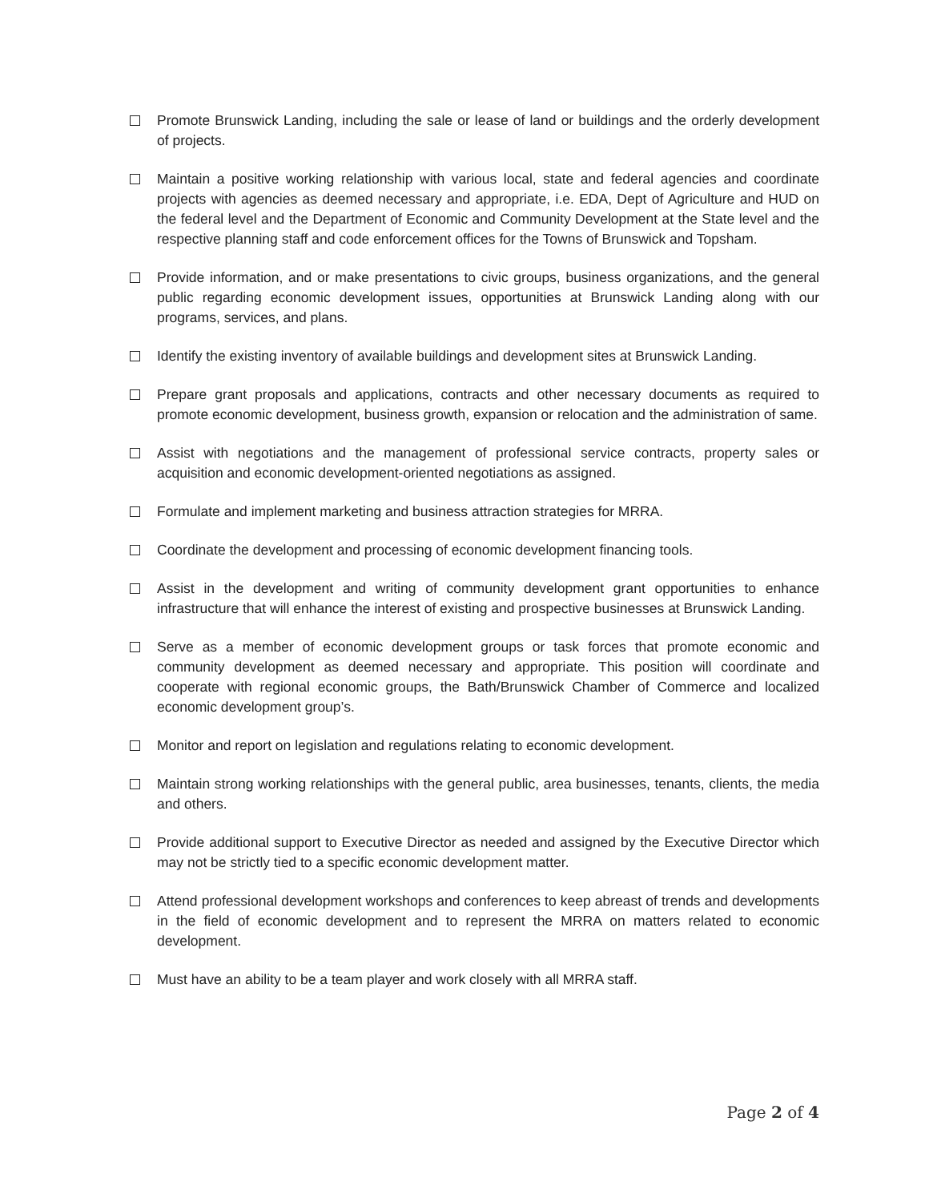Promote Brunswick Landing, including the sale or lease of land or buildings and the orderly development of projects.
Maintain a positive working relationship with various local, state and federal agencies and coordinate projects with agencies as deemed necessary and appropriate, i.e. EDA, Dept of Agriculture and HUD on the federal level and the Department of Economic and Community Development at the State level and the respective planning staff and code enforcement offices for the Towns of Brunswick and Topsham.
Provide information, and or make presentations to civic groups, business organizations, and the general public regarding economic development issues, opportunities at Brunswick Landing along with our programs, services, and plans.
Identify the existing inventory of available buildings and development sites at Brunswick Landing.
Prepare grant proposals and applications, contracts and other necessary documents as required to promote economic development, business growth, expansion or relocation and the administration of same.
Assist with negotiations and the management of professional service contracts, property sales or acquisition and economic development-oriented negotiations as assigned.
Formulate and implement marketing and business attraction strategies for MRRA.
Coordinate the development and processing of economic development financing tools.
Assist in the development and writing of community development grant opportunities to enhance infrastructure that will enhance the interest of existing and prospective businesses at Brunswick Landing.
Serve as a member of economic development groups or task forces that promote economic and community development as deemed necessary and appropriate. This position will coordinate and cooperate with regional economic groups, the Bath/Brunswick Chamber of Commerce and localized economic development group’s.
Monitor and report on legislation and regulations relating to economic development.
Maintain strong working relationships with the general public, area businesses, tenants, clients, the media and others.
Provide additional support to Executive Director as needed and assigned by the Executive Director which may not be strictly tied to a specific economic development matter.
Attend professional development workshops and conferences to keep abreast of trends and developments in the field of economic development and to represent the MRRA on matters related to economic development.
Must have an ability to be a team player and work closely with all MRRA staff.
Page 2 of 4